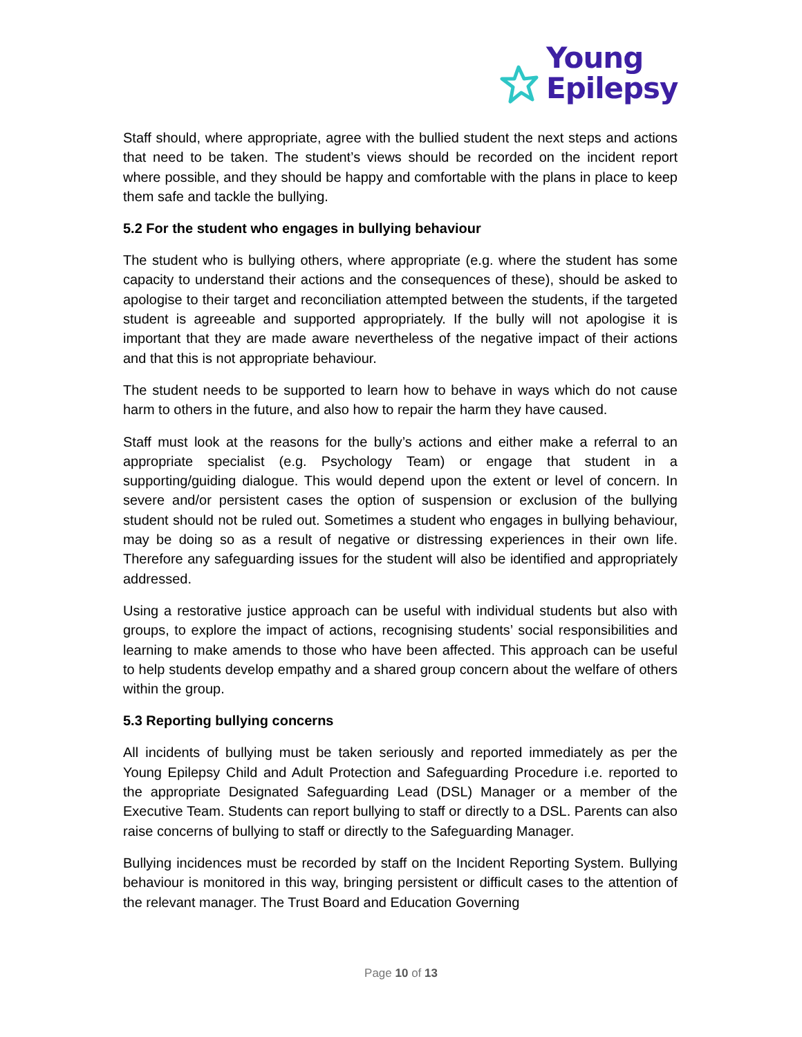Young
Epilepsy
Staff should, where appropriate, agree with the bullied student the next steps and actions that need to be taken. The student’s views should be recorded on the incident report where possible, and they should be happy and comfortable with the plans in place to keep them safe and tackle the bullying.
5.2 For the student who engages in bullying behaviour
The student who is bullying others, where appropriate (e.g. where the student has some capacity to understand their actions and the consequences of these), should be asked to apologise to their target and reconciliation attempted between the students, if the targeted student is agreeable and supported appropriately. If the bully will not apologise it is important that they are made aware nevertheless of the negative impact of their actions and that this is not appropriate behaviour.
The student needs to be supported to learn how to behave in ways which do not cause harm to others in the future, and also how to repair the harm they have caused.
Staff must look at the reasons for the bully’s actions and either make a referral to an appropriate specialist (e.g. Psychology Team) or engage that student in a supporting/guiding dialogue. This would depend upon the extent or level of concern. In severe and/or persistent cases the option of suspension or exclusion of the bullying student should not be ruled out. Sometimes a student who engages in bullying behaviour, may be doing so as a result of negative or distressing experiences in their own life. Therefore any safeguarding issues for the student will also be identified and appropriately addressed.
Using a restorative justice approach can be useful with individual students but also with groups, to explore the impact of actions, recognising students’ social responsibilities and learning to make amends to those who have been affected. This approach can be useful to help students develop empathy and a shared group concern about the welfare of others within the group.
5.3 Reporting bullying concerns
All incidents of bullying must be taken seriously and reported immediately as per the Young Epilepsy Child and Adult Protection and Safeguarding Procedure i.e. reported to the appropriate Designated Safeguarding Lead (DSL) Manager or a member of the Executive Team. Students can report bullying to staff or directly to a DSL. Parents can also raise concerns of bullying to staff or directly to the Safeguarding Manager.
Bullying incidences must be recorded by staff on the Incident Reporting System. Bullying behaviour is monitored in this way, bringing persistent or difficult cases to the attention of the relevant manager. The Trust Board and Education Governing
Page 10 of 13